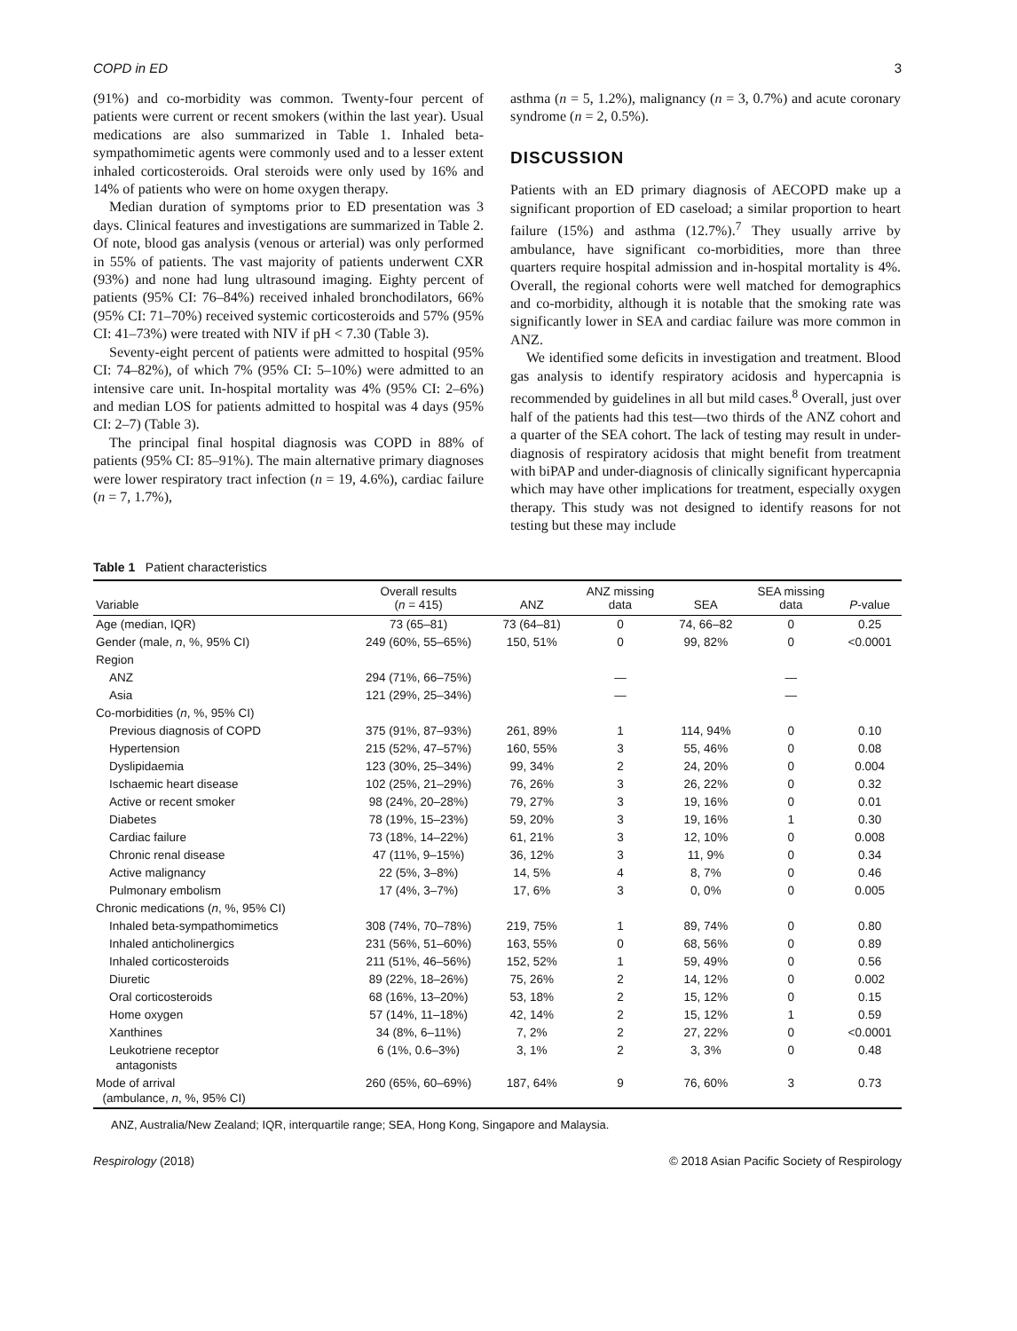COPD in ED 3
(91%) and co-morbidity was common. Twenty-four percent of patients were current or recent smokers (within the last year). Usual medications are also summarized in Table 1. Inhaled beta-sympathomimetic agents were commonly used and to a lesser extent inhaled corticosteroids. Oral steroids were only used by 16% and 14% of patients who were on home oxygen therapy.
Median duration of symptoms prior to ED presentation was 3 days. Clinical features and investigations are summarized in Table 2. Of note, blood gas analysis (venous or arterial) was only performed in 55% of patients. The vast majority of patients underwent CXR (93%) and none had lung ultrasound imaging. Eighty percent of patients (95% CI: 76–84%) received inhaled bronchodilators, 66% (95% CI: 71–70%) received systemic corticosteroids and 57% (95% CI: 41–73%) were treated with NIV if pH < 7.30 (Table 3).
Seventy-eight percent of patients were admitted to hospital (95% CI: 74–82%), of which 7% (95% CI: 5–10%) were admitted to an intensive care unit. In-hospital mortality was 4% (95% CI: 2–6%) and median LOS for patients admitted to hospital was 4 days (95% CI: 2–7) (Table 3).
The principal final hospital diagnosis was COPD in 88% of patients (95% CI: 85–91%). The main alternative primary diagnoses were lower respiratory tract infection (n = 19, 4.6%), cardiac failure (n = 7, 1.7%),
asthma (n = 5, 1.2%), malignancy (n = 3, 0.7%) and acute coronary syndrome (n = 2, 0.5%).
DISCUSSION
Patients with an ED primary diagnosis of AECOPD make up a significant proportion of ED caseload; a similar proportion to heart failure (15%) and asthma (12.7%).<sup>7</sup> They usually arrive by ambulance, have significant co-morbidities, more than three quarters require hospital admission and in-hospital mortality is 4%. Overall, the regional cohorts were well matched for demographics and co-morbidity, although it is notable that the smoking rate was significantly lower in SEA and cardiac failure was more common in ANZ.
We identified some deficits in investigation and treatment. Blood gas analysis to identify respiratory acidosis and hypercapnia is recommended by guidelines in all but mild cases.<sup>8</sup> Overall, just over half of the patients had this test—two thirds of the ANZ cohort and a quarter of the SEA cohort. The lack of testing may result in under-diagnosis of respiratory acidosis that might benefit from treatment with biPAP and under-diagnosis of clinically significant hypercapnia which may have other implications for treatment, especially oxygen therapy. This study was not designed to identify reasons for not testing but these may include
Table 1 Patient characteristics
| Variable | Overall results ( n = 415) | ANZ | ANZ missing data | SEA | SEA missing data | P -value |
| --- | --- | --- | --- | --- | --- | --- |
| Age (median, IQR) | 73 (65–81) | 73 (64–81) | 0 | 74, 66–82 | 0 | 0.25 |
| Gender (male, n , %, 95% CI) | 249 (60%, 55–65%) | 150, 51% | 0 | 99, 82% | 0 | <0.0001 |
| Region | | | | | | |
| ANZ | 294 (71%, 66–75%) | | — | | — | |
| Asia | 121 (29%, 25–34%) | | — | | — | |
| Co-morbidities ( n , %, 95% CI) | | | | | | |
| Previous diagnosis of COPD | 375 (91%, 87–93%) | 261, 89% | 1 | 114, 94% | 0 | 0.10 |
| Hypertension | 215 (52%, 47–57%) | 160, 55% | 3 | 55, 46% | 0 | 0.08 |
| Dyslipidaemia | 123 (30%, 25–34%) | 99, 34% | 2 | 24, 20% | 0 | 0.004 |
| Ischaemic heart disease | 102 (25%, 21–29%) | 76, 26% | 3 | 26, 22% | 0 | 0.32 |
| Active or recent smoker | 98 (24%, 20–28%) | 79, 27% | 3 | 19, 16% | 0 | 0.01 |
| Diabetes | 78 (19%, 15–23%) | 59, 20% | 3 | 19, 16% | 1 | 0.30 |
| Cardiac failure | 73 (18%, 14–22%) | 61, 21% | 3 | 12, 10% | 0 | 0.008 |
| Chronic renal disease | 47 (11%, 9–15%) | 36, 12% | 3 | 11, 9% | 0 | 0.34 |
| Active malignancy | 22 (5%, 3–8%) | 14, 5% | 4 | 8, 7% | 0 | 0.46 |
| Pulmonary embolism | 17 (4%, 3–7%) | 17, 6% | 3 | 0, 0% | 0 | 0.005 |
| Chronic medications ( n , %, 95% CI) | | | | | | |
| Inhaled beta-sympathomimetics | 308 (74%, 70–78%) | 219, 75% | 1 | 89, 74% | 0 | 0.80 |
| Inhaled anticholinergics | 231 (56%, 51–60%) | 163, 55% | 0 | 68, 56% | 0 | 0.89 |
| Inhaled corticosteroids | 211 (51%, 46–56%) | 152, 52% | 1 | 59, 49% | 0 | 0.56 |
| Diuretic | 89 (22%, 18–26%) | 75, 26% | 2 | 14, 12% | 0 | 0.002 |
| Oral corticosteroids | 68 (16%, 13–20%) | 53, 18% | 2 | 15, 12% | 0 | 0.15 |
| Home oxygen | 57 (14%, 11–18%) | 42, 14% | 2 | 15, 12% | 1 | 0.59 |
| Xanthines | 34 (8%, 6–11%) | 7, 2% | 2 | 27, 22% | 0 | <0.0001 |
| Leukotriene receptor antagonists | 6 (1%, 0.6–3%) | 3, 1% | 2 | 3, 3% | 0 | 0.48 |
| Mode of arrival (ambulance, n , %, 95% CI) | 260 (65%, 60–69%) | 187, 64% | 9 | 76, 60% | 3 | 0.73 |
ANZ, Australia/New Zealand; IQR, interquartile range; SEA, Hong Kong, Singapore and Malaysia.
Respirology (2018) © 2018 Asian Pacific Society of Respirology